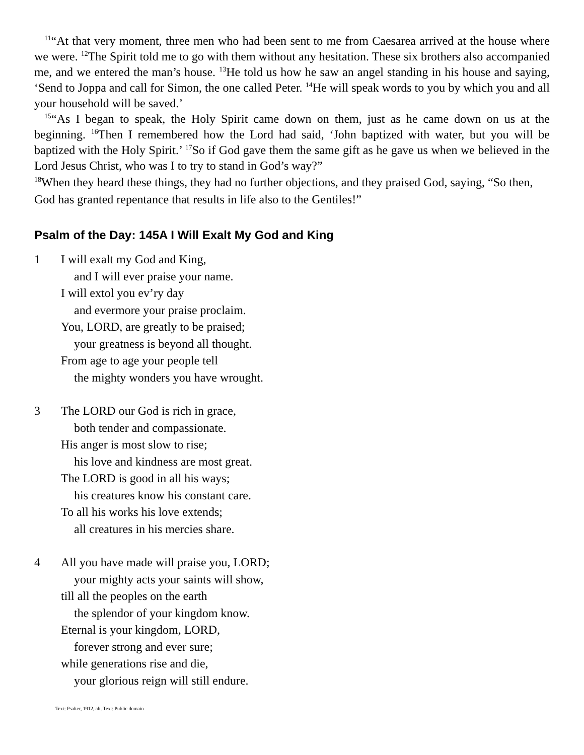<sup>11</sup> “At that very moment, three men who had been sent to me from Caesarea arrived at the house where we were. <sup>12</sup>The Spirit told me to go with them without any hesitation. These six brothers also accompanied me, and we entered the man’s house. <sup>13</sup>He told us how he saw an angel standing in his house and saying, ‘Send to Joppa and call for Simon, the one called Peter. <sup>14</sup>He will speak words to you by which you and all your household will be saved.’
<sup>15</sup> “As I began to speak, the Holy Spirit came down on them, just as he came down on us at the beginning. <sup>16</sup>Then I remembered how the Lord had said, ‘John baptized with water, but you will be baptized with the Holy Spirit.’ <sup>17</sup>So if God gave them the same gift as he gave us when we believed in the Lord Jesus Christ, who was I to try to stand in God’s way?”
<sup>18</sup> When they heard these things, they had no further objections, and they praised God, saying, “So then, God has granted repentance that results in life also to the Gentiles!”
Psalm of the Day: 145A I Will Exalt My God and King
1 I will exalt my God and King,
and I will ever praise your name.
I will extol you ev’ry day
and evermore your praise proclaim.
You, LORD, are greatly to be praised;
your greatness is beyond all thought.
From age to age your people tell
the mighty wonders you have wrought.
3 The LORD our God is rich in grace,
both tender and compassionate.
His anger is most slow to rise;
his love and kindness are most great.
The LORD is good in all his ways;
his creatures know his constant care.
To all his works his love extends;
all creatures in his mercies share.
4 All you have made will praise you, LORD;
your mighty acts your saints will show,
till all the peoples on the earth
the splendor of your kingdom know.
Eternal is your kingdom, LORD,
forever strong and ever sure;
while generations rise and die,
your glorious reign will still endure.
Text: Psalter, 1912, alt. Text: Public domain